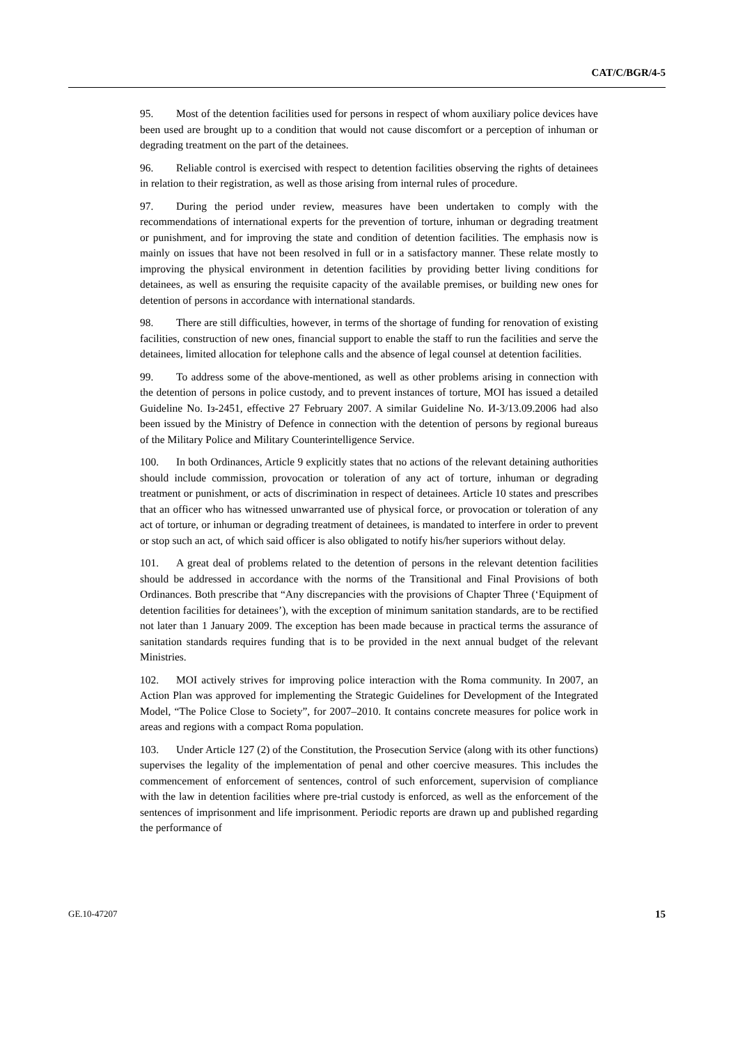CAT/C/BGR/4-5
95. Most of the detention facilities used for persons in respect of whom auxiliary police devices have been used are brought up to a condition that would not cause discomfort or a perception of inhuman or degrading treatment on the part of the detainees.
96. Reliable control is exercised with respect to detention facilities observing the rights of detainees in relation to their registration, as well as those arising from internal rules of procedure.
97. During the period under review, measures have been undertaken to comply with the recommendations of international experts for the prevention of torture, inhuman or degrading treatment or punishment, and for improving the state and condition of detention facilities. The emphasis now is mainly on issues that have not been resolved in full or in a satisfactory manner. These relate mostly to improving the physical environment in detention facilities by providing better living conditions for detainees, as well as ensuring the requisite capacity of the available premises, or building new ones for detention of persons in accordance with international standards.
98. There are still difficulties, however, in terms of the shortage of funding for renovation of existing facilities, construction of new ones, financial support to enable the staff to run the facilities and serve the detainees, limited allocation for telephone calls and the absence of legal counsel at detention facilities.
99. To address some of the above-mentioned, as well as other problems arising in connection with the detention of persons in police custody, and to prevent instances of torture, MOI has issued a detailed Guideline No. Iз-2451, effective 27 February 2007. A similar Guideline No. И-3/13.09.2006 had also been issued by the Ministry of Defence in connection with the detention of persons by regional bureaus of the Military Police and Military Counterintelligence Service.
100. In both Ordinances, Article 9 explicitly states that no actions of the relevant detaining authorities should include commission, provocation or toleration of any act of torture, inhuman or degrading treatment or punishment, or acts of discrimination in respect of detainees. Article 10 states and prescribes that an officer who has witnessed unwarranted use of physical force, or provocation or toleration of any act of torture, or inhuman or degrading treatment of detainees, is mandated to interfere in order to prevent or stop such an act, of which said officer is also obligated to notify his/her superiors without delay.
101. A great deal of problems related to the detention of persons in the relevant detention facilities should be addressed in accordance with the norms of the Transitional and Final Provisions of both Ordinances. Both prescribe that “Any discrepancies with the provisions of Chapter Three (‘Equipment of detention facilities for detainees’), with the exception of minimum sanitation standards, are to be rectified not later than 1 January 2009. The exception has been made because in practical terms the assurance of sanitation standards requires funding that is to be provided in the next annual budget of the relevant Ministries.
102. MOI actively strives for improving police interaction with the Roma community. In 2007, an Action Plan was approved for implementing the Strategic Guidelines for Development of the Integrated Model, “The Police Close to Society”, for 2007–2010. It contains concrete measures for police work in areas and regions with a compact Roma population.
103. Under Article 127 (2) of the Constitution, the Prosecution Service (along with its other functions) supervises the legality of the implementation of penal and other coercive measures. This includes the commencement of enforcement of sentences, control of such enforcement, supervision of compliance with the law in detention facilities where pre-trial custody is enforced, as well as the enforcement of the sentences of imprisonment and life imprisonment. Periodic reports are drawn up and published regarding the performance of
GE.10-47207 15